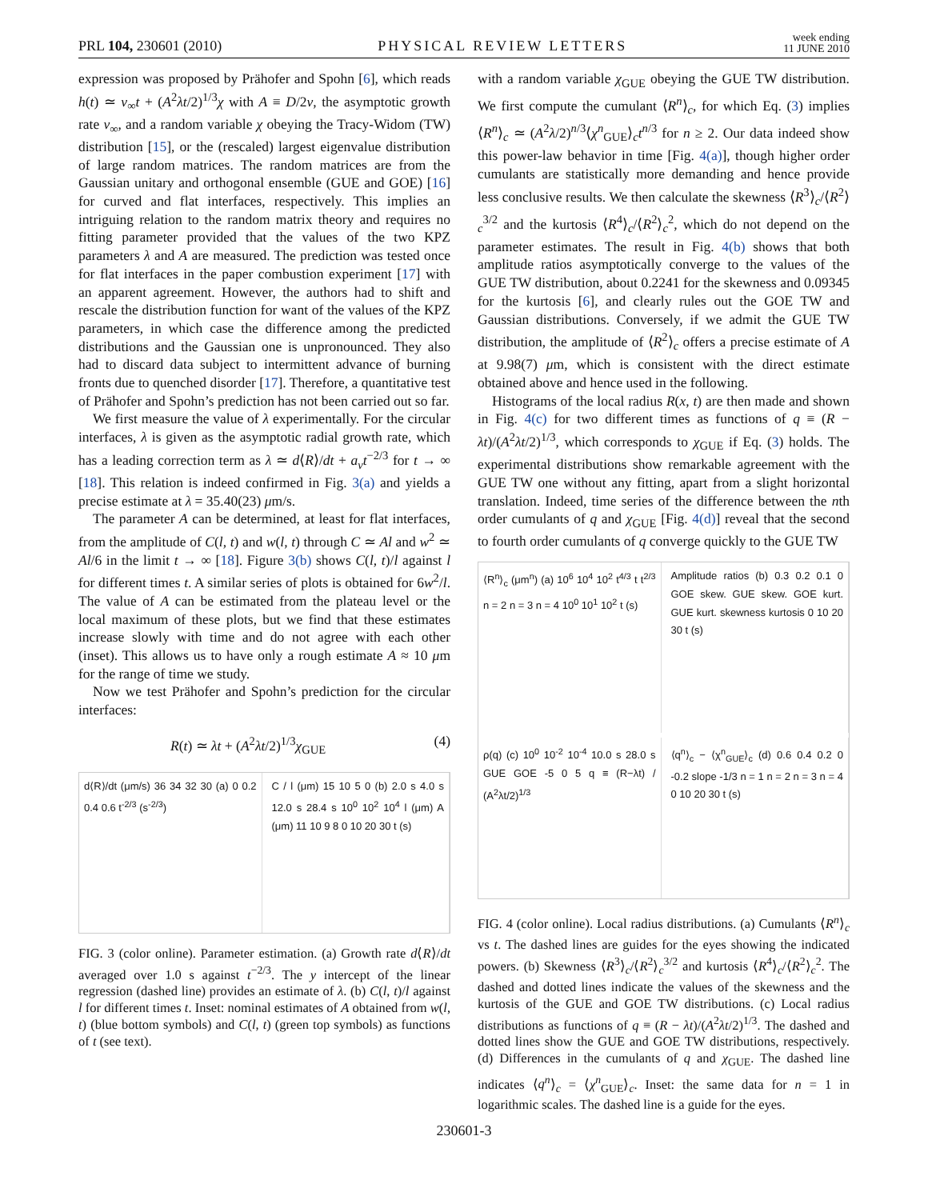PRL 104, 230601 (2010) PHYSICAL REVIEW LETTERS week ending
11 JUNE 2010
expression was proposed by Prähofer and Spohn [6], which reads h(t) ≃ v<sub>∞</sub>t + (A<sup>2</sup>λt/2)<sup>1/3</sup>χ with A ≡ D/2ν, the asymptotic growth rate v<sub>∞</sub>, and a random variable χ obeying the Tracy-Widom (TW) distribution [15], or the (rescaled) largest eigenvalue distribution of large random matrices. The random matrices are from the Gaussian unitary and orthogonal ensemble (GUE and GOE) [16] for curved and flat interfaces, respectively. This implies an intriguing relation to the random matrix theory and requires no fitting parameter provided that the values of the two KPZ parameters λ and A are measured. The prediction was tested once for flat interfaces in the paper combustion experiment [17] with an apparent agreement. However, the authors had to shift and rescale the distribution function for want of the values of the KPZ parameters, in which case the difference among the predicted distributions and the Gaussian one is unpronounced. They also had to discard data subject to intermittent advance of burning fronts due to quenched disorder [17]. Therefore, a quantitative test of Prähofer and Spohn’s prediction has not been carried out so far.
We first measure the value of λ experimentally. For the circular interfaces, λ is given as the asymptotic radial growth rate, which has a leading correction term as λ ≃ d⟨R⟩/dt + a<sub>v</sub>t<sup>−2/3</sup> for t → ∞ [18]. This relation is indeed confirmed in Fig. 3(a) and yields a precise estimate at λ = 35.40(23) μm/s.
The parameter A can be determined, at least for flat interfaces, from the amplitude of C(l, t) and w(l, t) through C ≃ Al and w<sup>2</sup> ≃ Al/6 in the limit t → ∞ [18]. Figure 3(b) shows C(l, t)/l against l for different times t. A similar series of plots is obtained for 6w<sup>2</sup>/l. The value of A can be estimated from the plateau level or the local maximum of these plots, but we find that these estimates increase slowly with time and do not agree with each other (inset). This allows us to have only a rough estimate A ≈ 10 μm for the range of time we study.
Now we test Prähofer and Spohn’s prediction for the circular interfaces:
R(t) ≃ λt + (A<sup>2</sup>λt/2)<sup>1/3</sup>χ<sub>GUE</sub> (4)
d⟨R⟩/dt (μm/s) 36 34 32 30 (a) 0 0.2 0.4 0.6 t<sup>-2/3</sup> (s<sup>-2/3</sup>)
C / l (μm) 15 10 5 0 (b) 2.0 s 4.0 s 12.0 s 28.4 s 10<sup>0</sup> 10<sup>2</sup> 10<sup>4</sup> l (μm) A (μm) 11 10 9 8 0 10 20 30 t (s)
FIG. 3 (color online). Parameter estimation. (a) Growth rate d⟨R⟩/dt averaged over 1.0 s against t<sup>−2/3</sup>. The y intercept of the linear regression (dashed line) provides an estimate of λ. (b) C(l, t)/l against l for different times t. Inset: nominal estimates of A obtained from w(l, t) (blue bottom symbols) and C(l, t) (green top symbols) as functions of t (see text).
with a random variable χ<sub>GUE</sub> obeying the GUE TW distribution. We first compute the cumulant ⟨R<sup>n</sup>⟩<sub>c</sub>, for which Eq. (3) implies ⟨R<sup>n</sup>⟩<sub>c</sub> ≃ (A<sup>2</sup>λ/2)<sup>n/3</sup>⟨χ<sup>n</sup><sub>GUE</sub>⟩<sub>c</sub>t<sup>n/3</sup> for n ≥ 2. Our data indeed show this power-law behavior in time [Fig. 4(a)], though higher order cumulants are statistically more demanding and hence provide less conclusive results. We then calculate the skewness ⟨R<sup>3</sup>⟩<sub>c</sub>/⟨R<sup>2</sup>⟩<sub>c</sub><sup>3/2</sup> and the kurtosis ⟨R<sup>4</sup>⟩<sub>c</sub>/⟨R<sup>2</sup>⟩<sub>c</sub><sup>2</sup>, which do not depend on the parameter estimates. The result in Fig. 4(b) shows that both amplitude ratios asymptotically converge to the values of the GUE TW distribution, about 0.2241 for the skewness and 0.09345 for the kurtosis [6], and clearly rules out the GOE TW and Gaussian distributions. Conversely, if we admit the GUE TW distribution, the amplitude of ⟨R<sup>2</sup>⟩<sub>c</sub> offers a precise estimate of A at 9.98(7) μm, which is consistent with the direct estimate obtained above and hence used in the following.
Histograms of the local radius R(x, t) are then made and shown in Fig. 4(c) for two different times as functions of q ≡ (R − λt)/(A<sup>2</sup>λt/2)<sup>1/3</sup>, which corresponds to χ<sub>GUE</sub> if Eq. (3) holds. The experimental distributions show remarkable agreement with the GUE TW one without any fitting, apart from a slight horizontal translation. Indeed, time series of the difference between the nth order cumulants of q and χ<sub>GUE</sub> [Fig. 4(d)] reveal that the second to fourth order cumulants of q converge quickly to the GUE TW
⟨R<sup>n</sup>⟩<sub>c</sub> (μm<sup>n</sup>) (a) 10<sup>6</sup> 10<sup>4</sup> 10<sup>2</sup> t<sup>4/3</sup> t t<sup>2/3</sup> n = 2 n = 3 n = 4 10<sup>0</sup> 10<sup>1</sup> 10<sup>2</sup> t (s)
Amplitude ratios (b) 0.3 0.2 0.1 0 GOE skew. GUE skew. GOE kurt. GUE kurt. skewness kurtosis 0 10 20 30 t (s)
ρ(q) (c) 10<sup>0</sup> 10<sup>-2</sup> 10<sup>-4</sup> 10.0 s 28.0 s GUE GOE -5 0 5 q ≡ (R−λt) / (A<sup>2</sup>λt/2)<sup>1/3</sup>
⟨q<sup>n</sup>⟩<sub>c</sub> − ⟨χ<sup>n</sup><sub>GUE</sub>⟩<sub>c</sub> (d) 0.6 0.4 0.2 0 -0.2 slope -1/3 n = 1 n = 2 n = 3 n = 4 0 10 20 30 t (s)
FIG. 4 (color online). Local radius distributions. (a) Cumulants ⟨R<sup>n</sup>⟩<sub>c</sub> vs t. The dashed lines are guides for the eyes showing the indicated powers. (b) Skewness ⟨R<sup>3</sup>⟩<sub>c</sub>/⟨R<sup>2</sup>⟩<sub>c</sub><sup>3/2</sup> and kurtosis ⟨R<sup>4</sup>⟩<sub>c</sub>/⟨R<sup>2</sup>⟩<sub>c</sub><sup>2</sup>. The dashed and dotted lines indicate the values of the skewness and the kurtosis of the GUE and GOE TW distributions. (c) Local radius distributions as functions of q ≡ (R − λt)/(A<sup>2</sup>λt/2)<sup>1/3</sup>. The dashed and dotted lines show the GUE and GOE TW distributions, respectively. (d) Differences in the cumulants of q and χ<sub>GUE</sub>. The dashed line indicates ⟨q<sup>n</sup>⟩<sub>c</sub> = ⟨χ<sup>n</sup><sub>GUE</sub>⟩<sub>c</sub>. Inset: the same data for n = 1 in logarithmic scales. The dashed line is a guide for the eyes.
230601-3